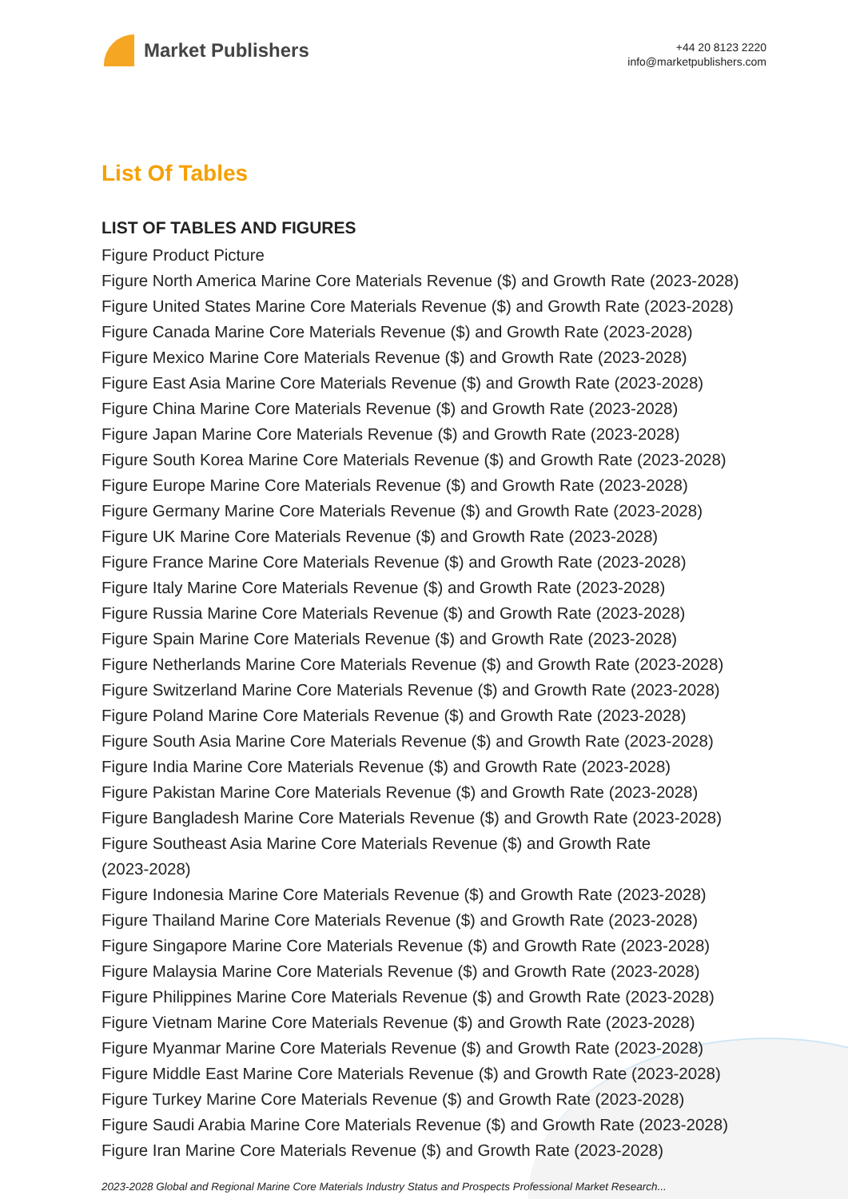Market Publishers
+44 20 8123 2220
info@marketpublishers.com
List Of Tables
LIST OF TABLES AND FIGURES
Figure Product Picture
Figure North America Marine Core Materials Revenue ($) and Growth Rate (2023-2028)
Figure United States Marine Core Materials Revenue ($) and Growth Rate (2023-2028)
Figure Canada Marine Core Materials Revenue ($) and Growth Rate (2023-2028)
Figure Mexico Marine Core Materials Revenue ($) and Growth Rate (2023-2028)
Figure East Asia Marine Core Materials Revenue ($) and Growth Rate (2023-2028)
Figure China Marine Core Materials Revenue ($) and Growth Rate (2023-2028)
Figure Japan Marine Core Materials Revenue ($) and Growth Rate (2023-2028)
Figure South Korea Marine Core Materials Revenue ($) and Growth Rate (2023-2028)
Figure Europe Marine Core Materials Revenue ($) and Growth Rate (2023-2028)
Figure Germany Marine Core Materials Revenue ($) and Growth Rate (2023-2028)
Figure UK Marine Core Materials Revenue ($) and Growth Rate (2023-2028)
Figure France Marine Core Materials Revenue ($) and Growth Rate (2023-2028)
Figure Italy Marine Core Materials Revenue ($) and Growth Rate (2023-2028)
Figure Russia Marine Core Materials Revenue ($) and Growth Rate (2023-2028)
Figure Spain Marine Core Materials Revenue ($) and Growth Rate (2023-2028)
Figure Netherlands Marine Core Materials Revenue ($) and Growth Rate (2023-2028)
Figure Switzerland Marine Core Materials Revenue ($) and Growth Rate (2023-2028)
Figure Poland Marine Core Materials Revenue ($) and Growth Rate (2023-2028)
Figure South Asia Marine Core Materials Revenue ($) and Growth Rate (2023-2028)
Figure India Marine Core Materials Revenue ($) and Growth Rate (2023-2028)
Figure Pakistan Marine Core Materials Revenue ($) and Growth Rate (2023-2028)
Figure Bangladesh Marine Core Materials Revenue ($) and Growth Rate (2023-2028)
Figure Southeast Asia Marine Core Materials Revenue ($) and Growth Rate
(2023-2028)
Figure Indonesia Marine Core Materials Revenue ($) and Growth Rate (2023-2028)
Figure Thailand Marine Core Materials Revenue ($) and Growth Rate (2023-2028)
Figure Singapore Marine Core Materials Revenue ($) and Growth Rate (2023-2028)
Figure Malaysia Marine Core Materials Revenue ($) and Growth Rate (2023-2028)
Figure Philippines Marine Core Materials Revenue ($) and Growth Rate (2023-2028)
Figure Vietnam Marine Core Materials Revenue ($) and Growth Rate (2023-2028)
Figure Myanmar Marine Core Materials Revenue ($) and Growth Rate (2023-2028)
Figure Middle East Marine Core Materials Revenue ($) and Growth Rate (2023-2028)
Figure Turkey Marine Core Materials Revenue ($) and Growth Rate (2023-2028)
Figure Saudi Arabia Marine Core Materials Revenue ($) and Growth Rate (2023-2028)
Figure Iran Marine Core Materials Revenue ($) and Growth Rate (2023-2028)
2023-2028 Global and Regional Marine Core Materials Industry Status and Prospects Professional Market Research...